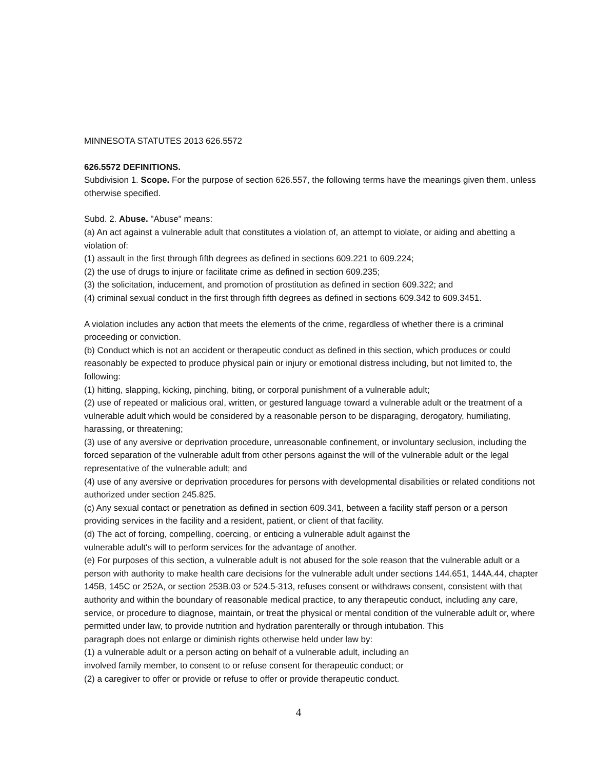MINNESOTA STATUTES 2013 626.5572
626.5572 DEFINITIONS.
Subdivision 1. Scope. For the purpose of section 626.557, the following terms have the meanings given them, unless otherwise specified.
Subd. 2. Abuse. "Abuse" means:
(a) An act against a vulnerable adult that constitutes a violation of, an attempt to violate, or aiding and abetting a violation of:
(1) assault in the first through fifth degrees as defined in sections 609.221 to 609.224;
(2) the use of drugs to injure or facilitate crime as defined in section 609.235;
(3) the solicitation, inducement, and promotion of prostitution as defined in section 609.322; and
(4) criminal sexual conduct in the first through fifth degrees as defined in sections 609.342 to 609.3451.
A violation includes any action that meets the elements of the crime, regardless of whether there is a criminal proceeding or conviction.
(b) Conduct which is not an accident or therapeutic conduct as defined in this section, which produces or could reasonably be expected to produce physical pain or injury or emotional distress including, but not limited to, the following:
(1) hitting, slapping, kicking, pinching, biting, or corporal punishment of a vulnerable adult;
(2) use of repeated or malicious oral, written, or gestured language toward a vulnerable adult or the treatment of a vulnerable adult which would be considered by a reasonable person to be disparaging, derogatory, humiliating, harassing, or threatening;
(3) use of any aversive or deprivation procedure, unreasonable confinement, or involuntary seclusion, including the forced separation of the vulnerable adult from other persons against the will of the vulnerable adult or the legal representative of the vulnerable adult; and
(4) use of any aversive or deprivation procedures for persons with developmental disabilities or related conditions not authorized under section 245.825.
(c) Any sexual contact or penetration as defined in section 609.341, between a facility staff person or a person providing services in the facility and a resident, patient, or client of that facility.
(d) The act of forcing, compelling, coercing, or enticing a vulnerable adult against the
vulnerable adult's will to perform services for the advantage of another.
(e) For purposes of this section, a vulnerable adult is not abused for the sole reason that the vulnerable adult or a person with authority to make health care decisions for the vulnerable adult under sections 144.651, 144A.44, chapter 145B, 145C or 252A, or section 253B.03 or 524.5-313, refuses consent or withdraws consent, consistent with that authority and within the boundary of reasonable medical practice, to any therapeutic conduct, including any care, service, or procedure to diagnose, maintain, or treat the physical or mental condition of the vulnerable adult or, where permitted under law, to provide nutrition and hydration parenterally or through intubation. This
paragraph does not enlarge or diminish rights otherwise held under law by:
(1) a vulnerable adult or a person acting on behalf of a vulnerable adult, including an
involved family member, to consent to or refuse consent for therapeutic conduct; or
(2) a caregiver to offer or provide or refuse to offer or provide therapeutic conduct.
4